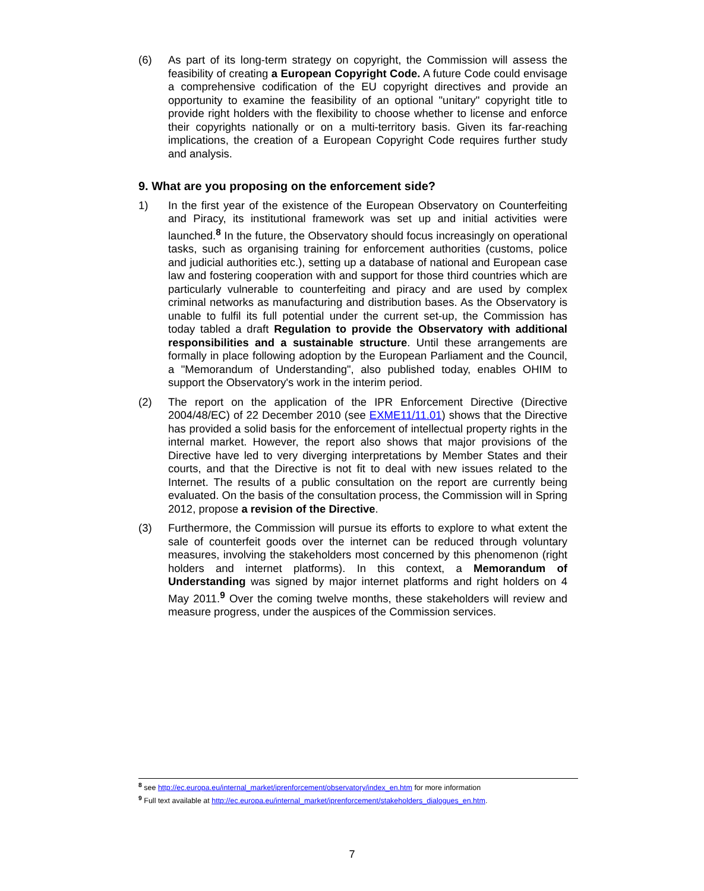(6) As part of its long-term strategy on copyright, the Commission will assess the feasibility of creating a European Copyright Code. A future Code could envisage a comprehensive codification of the EU copyright directives and provide an opportunity to examine the feasibility of an optional "unitary" copyright title to provide right holders with the flexibility to choose whether to license and enforce their copyrights nationally or on a multi-territory basis. Given its far-reaching implications, the creation of a European Copyright Code requires further study and analysis.
9. What are you proposing on the enforcement side?
1) In the first year of the existence of the European Observatory on Counterfeiting and Piracy, its institutional framework was set up and initial activities were launched.<sup>8</sup> In the future, the Observatory should focus increasingly on operational tasks, such as organising training for enforcement authorities (customs, police and judicial authorities etc.), setting up a database of national and European case law and fostering cooperation with and support for those third countries which are particularly vulnerable to counterfeiting and piracy and are used by complex criminal networks as manufacturing and distribution bases. As the Observatory is unable to fulfil its full potential under the current set-up, the Commission has today tabled a draft Regulation to provide the Observatory with additional responsibilities and a sustainable structure. Until these arrangements are formally in place following adoption by the European Parliament and the Council, a "Memorandum of Understanding", also published today, enables OHIM to support the Observatory's work in the interim period.
(2) The report on the application of the IPR Enforcement Directive (Directive 2004/48/EC) of 22 December 2010 (see EXME11/11.01) shows that the Directive has provided a solid basis for the enforcement of intellectual property rights in the internal market. However, the report also shows that major provisions of the Directive have led to very diverging interpretations by Member States and their courts, and that the Directive is not fit to deal with new issues related to the Internet. The results of a public consultation on the report are currently being evaluated. On the basis of the consultation process, the Commission will in Spring 2012, propose a revision of the Directive.
(3) Furthermore, the Commission will pursue its efforts to explore to what extent the sale of counterfeit goods over the internet can be reduced through voluntary measures, involving the stakeholders most concerned by this phenomenon (right holders and internet platforms). In this context, a Memorandum of Understanding was signed by major internet platforms and right holders on 4 May 2011.<sup>9</sup> Over the coming twelve months, these stakeholders will review and measure progress, under the auspices of the Commission services.
<sup>8</sup> see http://ec.europa.eu/internal_market/iprenforcement/observatory/index_en.htm for more information
<sup>9</sup> Full text available at http://ec.europa.eu/internal_market/iprenforcement/stakeholders_dialogues_en.htm.
7